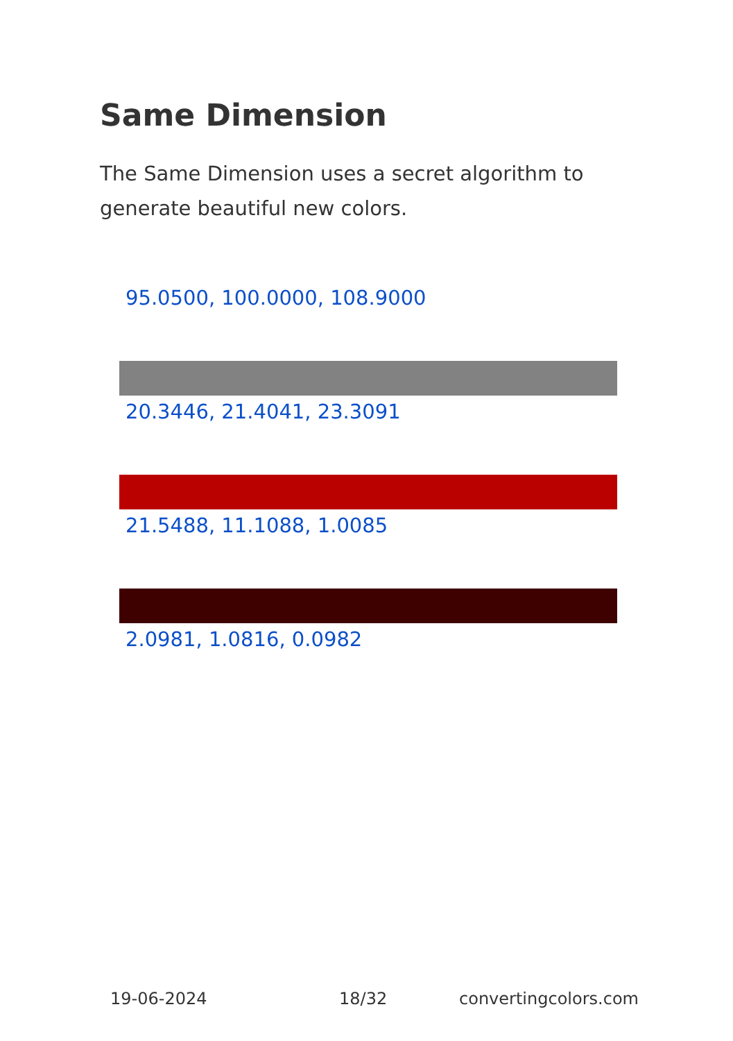Same Dimension
The Same Dimension uses a secret algorithm to generate beautiful new colors.
95.0500, 100.0000, 108.9000
20.3446, 21.4041, 23.3091
21.5488, 11.1088, 1.0085
2.0981, 1.0816, 0.0982
19-06-2024 18/32 convertingcolors.com